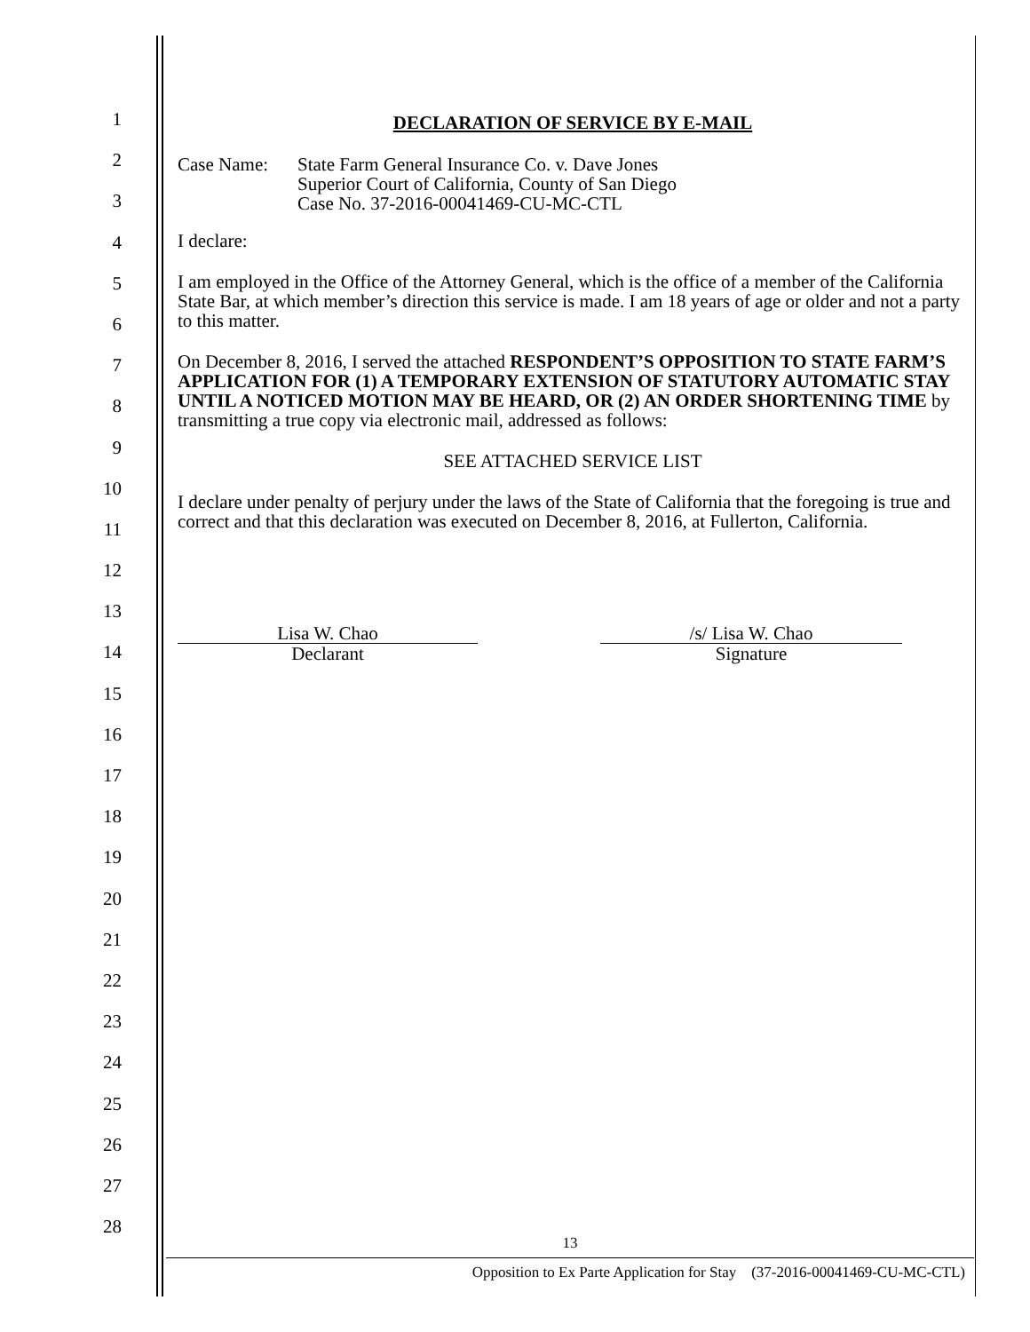DECLARATION OF SERVICE BY E-MAIL
Case Name: State Farm General Insurance Co. v. Dave Jones
Superior Court of California, County of San Diego
Case No. 37-2016-00041469-CU-MC-CTL
I declare:
I am employed in the Office of the Attorney General, which is the office of a member of the California State Bar, at which member’s direction this service is made. I am 18 years of age or older and not a party to this matter.
On December 8, 2016, I served the attached RESPONDENT’S OPPOSITION TO STATE FARM’S APPLICATION FOR (1) A TEMPORARY EXTENSION OF STATUTORY AUTOMATIC STAY UNTIL A NOTICED MOTION MAY BE HEARD, OR (2) AN ORDER SHORTENING TIME by transmitting a true copy via electronic mail, addressed as follows:
SEE ATTACHED SERVICE LIST
I declare under penalty of perjury under the laws of the State of California that the foregoing is true and correct and that this declaration was executed on December 8, 2016, at Fullerton, California.
Lisa W. Chao
Declarant
/s/ Lisa W. Chao
Signature
1
2
3
4
5
6
7
8
9
10
11
12
13
14
15
16
17
18
19
20
21
22
23
24
25
26
27
28
13
Opposition to Ex Parte Application for Stay (37-2016-00041469-CU-MC-CTL)